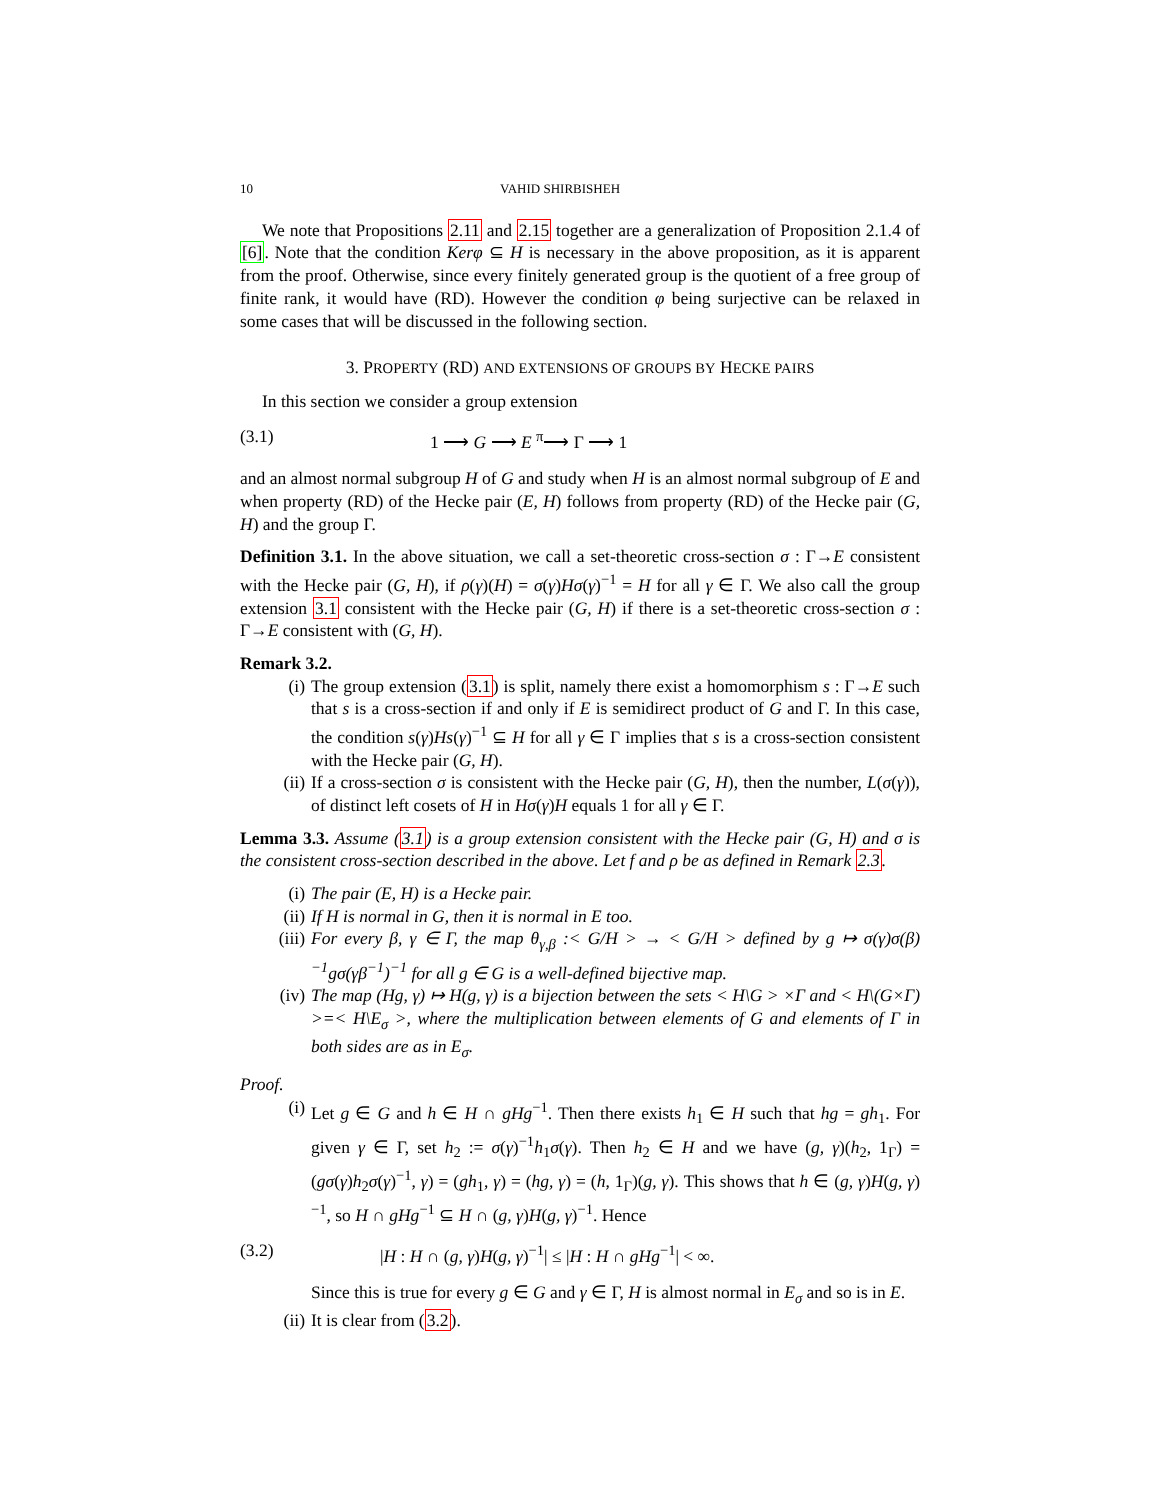10 VAHID SHIRBISHEH
We note that Propositions 2.11 and 2.15 together are a generalization of Proposition 2.1.4 of [6]. Note that the condition Kerφ ⊆ H is necessary in the above proposition, as it is apparent from the proof. Otherwise, since every finitely generated group is the quotient of a free group of finite rank, it would have (RD). However the condition φ being surjective can be relaxed in some cases that will be discussed in the following section.
3. PROPERTY (RD) AND EXTENSIONS OF GROUPS BY HECKE PAIRS
In this section we consider a group extension
(3.1) 1 ⟶ G ⟶ E <sup>π</sup>⟶ Γ ⟶ 1
and an almost normal subgroup H of G and study when H is an almost normal subgroup of E and when property (RD) of the Hecke pair (E, H) follows from property (RD) of the Hecke pair (G, H) and the group Γ.
Definition 3.1. In the above situation, we call a set-theoretic cross-section σ : Γ→E consistent with the Hecke pair (G, H), if ρ(γ)(H) = σ(γ)Hσ(γ)<sup>−1</sup> = H for all γ ∈ Γ. We also call the group extension 3.1 consistent with the Hecke pair (G, H) if there is a set-theoretic cross-section σ : Γ→E consistent with (G, H).
Remark 3.2.
(i) The group extension (3.1) is split, namely there exist a homomorphism s : Γ→E such that s is a cross-section if and only if E is semidirect product of G and Γ. In this case, the condition s(γ)Hs(γ)<sup>−1</sup> ⊆ H for all γ ∈ Γ implies that s is a cross-section consistent with the Hecke pair (G, H).
(ii) If a cross-section σ is consistent with the Hecke pair (G, H), then the number, L(σ(γ)), of distinct left cosets of H in Hσ(γ)H equals 1 for all γ ∈ Γ.
Lemma 3.3. Assume (3.1) is a group extension consistent with the Hecke pair (G, H) and σ is the consistent cross-section described in the above. Let f and ρ be as defined in Remark 2.3.
(i) The pair (E, H) is a Hecke pair.
(ii) If H is normal in G, then it is normal in E too.
(iii) For every β, γ ∈ Γ, the map θ<sub>γ,β</sub> :< G/H > → < G/H > defined by g ↦ σ(γ)σ(β)<sup>−1</sup>gσ(γβ<sup>−1</sup>)<sup>−1</sup> for all g ∈ G is a well-defined bijective map.
(iv) The map (Hg, γ) ↦ H(g, γ) is a bijection between the sets < H\G > ×Γ and < H\(G×Γ) >=< H\E<sub>σ</sub> >, where the multiplication between elements of G and elements of Γ in both sides are as in E<sub>σ</sub>.
Proof.
(i) Let g ∈ G and h ∈ H ∩ gHg<sup>−1</sup>. Then there exists h<sub>1</sub> ∈ H such that hg = gh<sub>1</sub>. For given γ ∈ Γ, set h<sub>2</sub> := σ(γ)<sup>−1</sup>h<sub>1</sub>σ(γ). Then h<sub>2</sub> ∈ H and we have (g, γ)(h<sub>2</sub>, 1<sub>Γ</sub>) = (gσ(γ)h<sub>2</sub>σ(γ)<sup>−1</sup>, γ) = (gh<sub>1</sub>, γ) = (hg, γ) = (h, 1<sub>Γ</sub>)(g, γ). This shows that h ∈ (g, γ)H(g, γ)<sup>−1</sup>, so H ∩ gHg<sup>−1</sup> ⊆ H ∩ (g, γ)H(g, γ)<sup>−1</sup>. Hence
(3.2) |H : H ∩ (g, γ)H(g, γ)<sup>−1</sup>| ≤ |H : H ∩ gHg<sup>−1</sup>| < ∞.
Since this is true for every g ∈ G and γ ∈ Γ, H is almost normal in E<sub>σ</sub> and so is in E.
(ii) It is clear from (3.2).